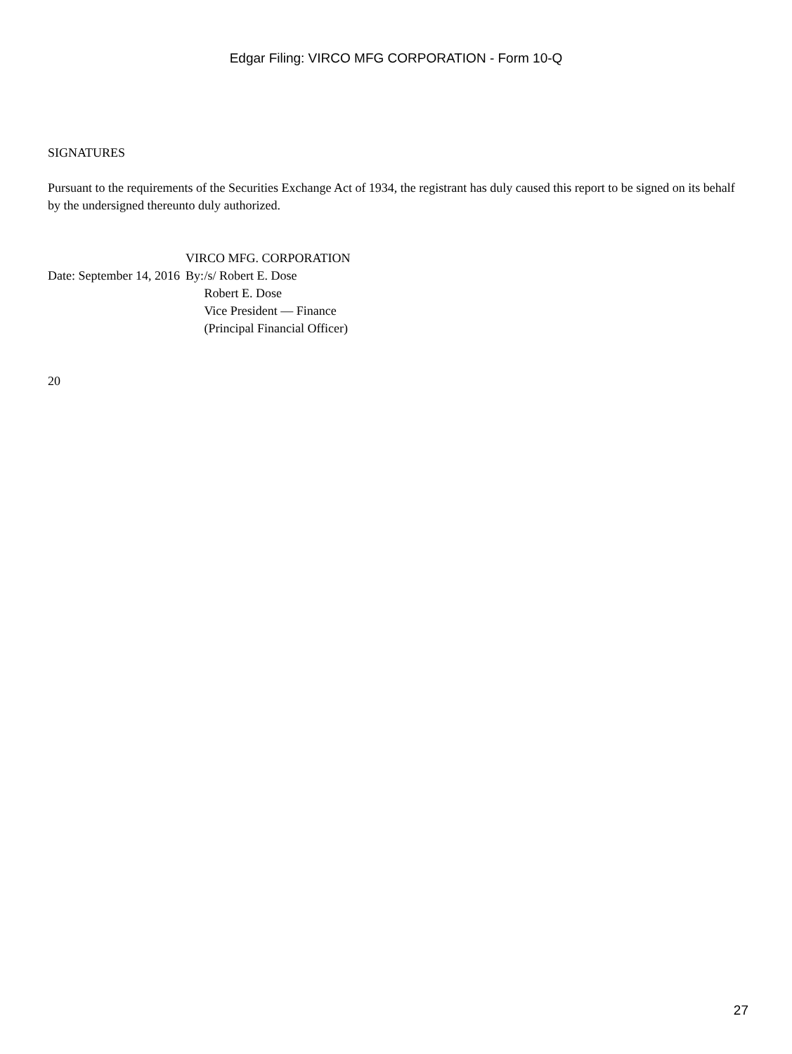Edgar Filing: VIRCO MFG CORPORATION - Form 10-Q
SIGNATURES
Pursuant to the requirements of the Securities Exchange Act of 1934, the registrant has duly caused this report to be signed on its behalf by the undersigned thereunto duly authorized.
| | VIRCO MFG. CORPORATION | |
| Date: September 14, 2016 | By: | /s/ Robert E. Dose |
| | | Robert E. Dose |
| | | Vice President — Finance |
| | | (Principal Financial Officer) |
20
27